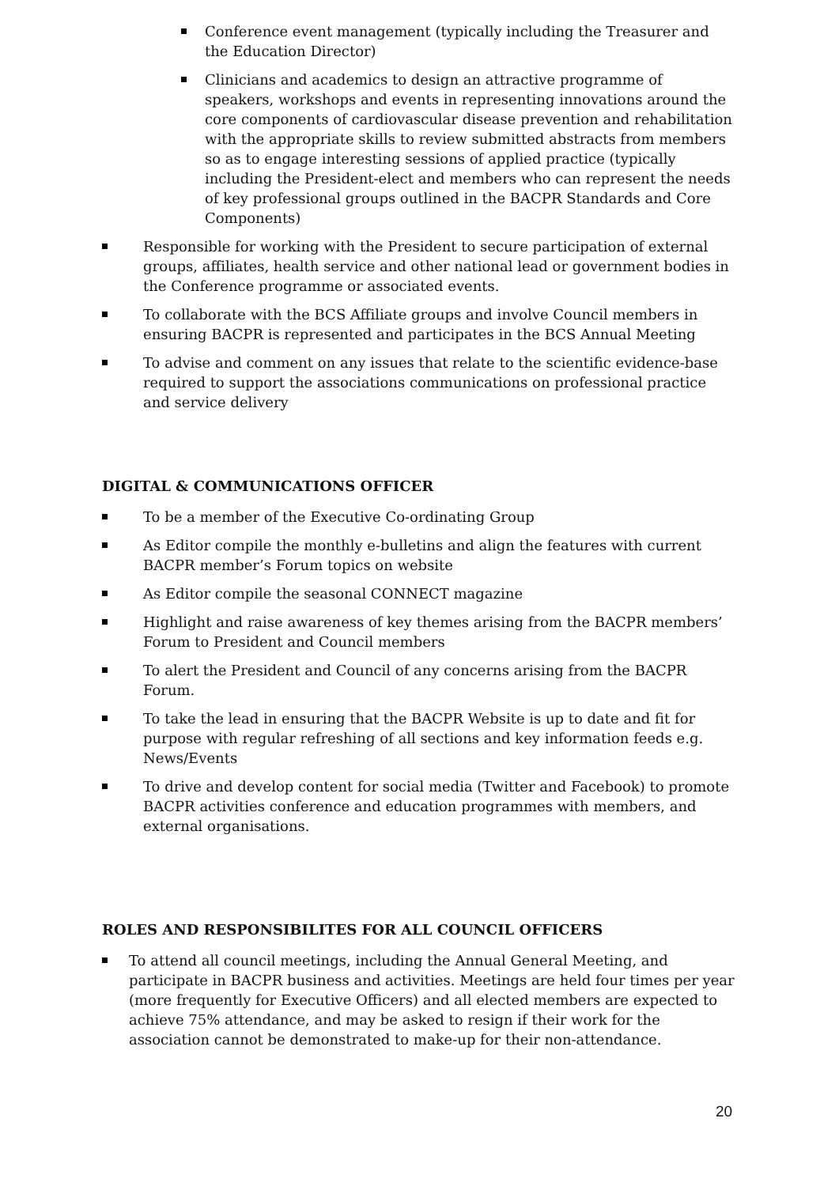Conference event management (typically including the Treasurer and the Education Director)
Clinicians and academics to design an attractive programme of speakers, workshops and events in representing innovations around the core components of cardiovascular disease prevention and rehabilitation with the appropriate skills to review submitted abstracts from members so as to engage interesting sessions of applied practice (typically including the President-elect and members who can represent the needs of key professional groups outlined in the BACPR Standards and Core Components)
Responsible for working with the President to secure participation of external groups, affiliates, health service and other national lead or government bodies in the Conference programme or associated events.
To collaborate with the BCS Affiliate groups and involve Council members in ensuring BACPR is represented and participates in the BCS Annual Meeting
To advise and comment on any issues that relate to the scientific evidence-base required to support the associations communications on professional practice and service delivery
DIGITAL & COMMUNICATIONS OFFICER
To be a member of the Executive Co-ordinating Group
As Editor compile the monthly e-bulletins and align the features with current BACPR member’s Forum topics on website
As Editor compile the seasonal CONNECT magazine
Highlight and raise awareness of key themes arising from the BACPR members’ Forum to President and Council members
To alert the President and Council of any concerns arising from the BACPR Forum.
To take the lead in ensuring that the BACPR Website is up to date and fit for purpose with regular refreshing of all sections and key information feeds e.g. News/Events
To drive and develop content for social media (Twitter and Facebook) to promote BACPR activities conference and education programmes with members, and external organisations.
ROLES AND RESPONSIBILITES FOR ALL COUNCIL OFFICERS
To attend all council meetings, including the Annual General Meeting, and participate in BACPR business and activities. Meetings are held four times per year (more frequently for Executive Officers) and all elected members are expected to achieve 75% attendance, and may be asked to resign if their work for the association cannot be demonstrated to make-up for their non-attendance.
20